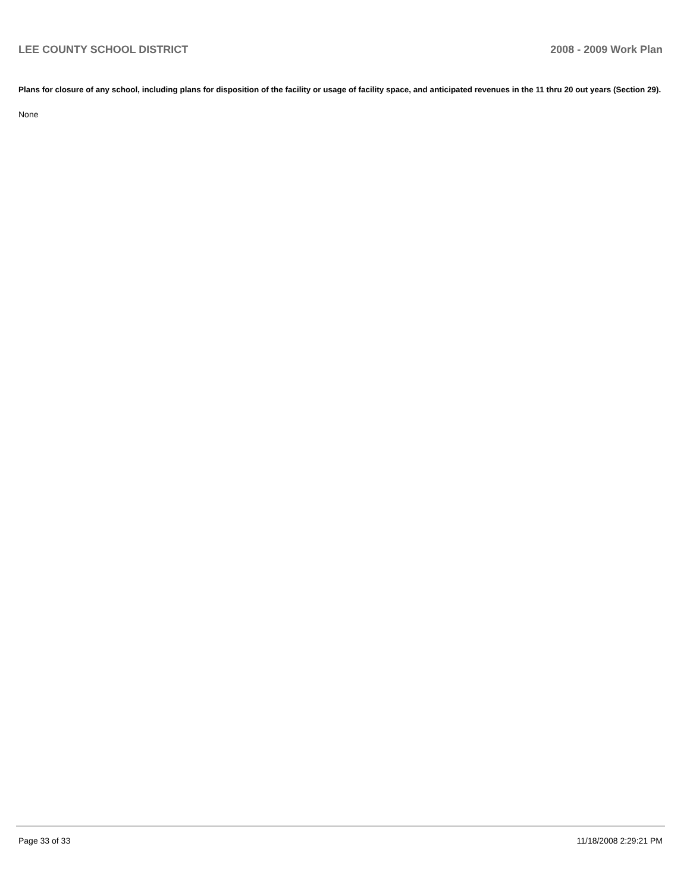LEE COUNTY SCHOOL DISTRICT 2008 - 2009 Work Plan
Plans for closure of any school, including plans for disposition of the facility or usage of facility space, and anticipated revenues in the 11 thru 20 out years (Section 29).
None
Page 33 of 33 11/18/2008 2:29:21 PM